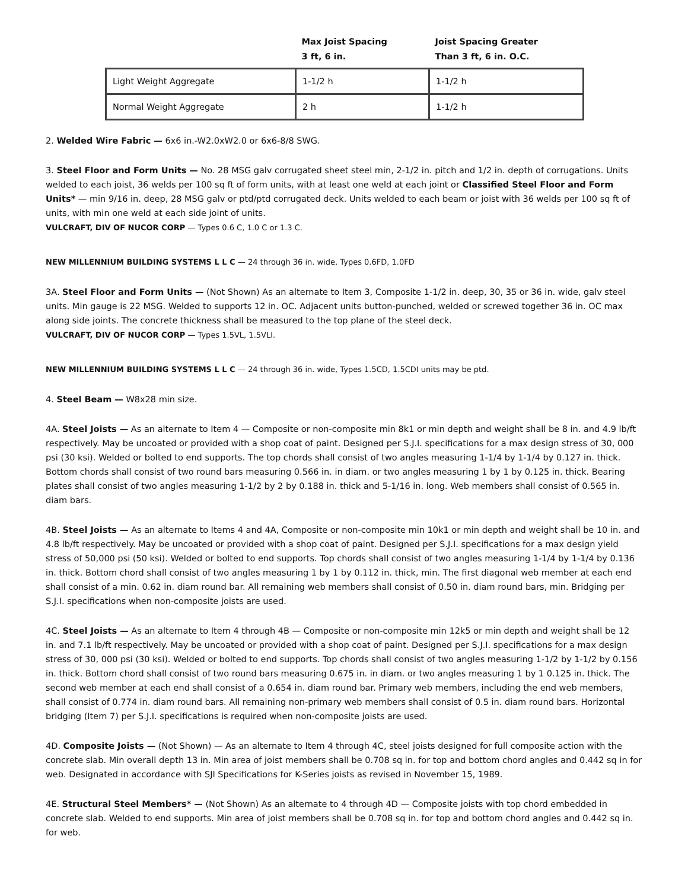| | Max Joist Spacing 3 ft, 6 in. | Joist Spacing Greater Than 3 ft, 6 in. O.C. |
| --- | --- | --- |
| Light Weight Aggregate | 1-1/2 h | 1-1/2 h |
| Normal Weight Aggregate | 2 h | 1-1/2 h |
2. Welded Wire Fabric — 6x6 in.-W2.0xW2.0 or 6x6-8/8 SWG.
3. Steel Floor and Form Units — No. 28 MSG galv corrugated sheet steel min, 2-1/2 in. pitch and 1/2 in. depth of corrugations. Units welded to each joist, 36 welds per 100 sq ft of form units, with at least one weld at each joint or Classified Steel Floor and Form Units* — min 9/16 in. deep, 28 MSG galv or ptd/ptd corrugated deck. Units welded to each beam or joist with 36 welds per 100 sq ft of units, with min one weld at each side joint of units.
VULCRAFT, DIV OF NUCOR CORP — Types 0.6 C, 1.0 C or 1.3 C.
NEW MILLENNIUM BUILDING SYSTEMS L L C — 24 through 36 in. wide, Types 0.6FD, 1.0FD
3A. Steel Floor and Form Units — (Not Shown) As an alternate to Item 3, Composite 1-1/2 in. deep, 30, 35 or 36 in. wide, galv steel units. Min gauge is 22 MSG. Welded to supports 12 in. OC. Adjacent units button-punched, welded or screwed together 36 in. OC max along side joints. The concrete thickness shall be measured to the top plane of the steel deck.
VULCRAFT, DIV OF NUCOR CORP — Types 1.5VL, 1.5VLI.
NEW MILLENNIUM BUILDING SYSTEMS L L C — 24 through 36 in. wide, Types 1.5CD, 1.5CDI units may be ptd.
4. Steel Beam — W8x28 min size.
4A. Steel Joists — As an alternate to Item 4 — Composite or non-composite min 8k1 or min depth and weight shall be 8 in. and 4.9 lb/ft respectively. May be uncoated or provided with a shop coat of paint. Designed per S.J.I. specifications for a max design stress of 30, 000 psi (30 ksi). Welded or bolted to end supports. The top chords shall consist of two angles measuring 1-1/4 by 1-1/4 by 0.127 in. thick. Bottom chords shall consist of two round bars measuring 0.566 in. in diam. or two angles measuring 1 by 1 by 0.125 in. thick. Bearing plates shall consist of two angles measuring 1-1/2 by 2 by 0.188 in. thick and 5-1/16 in. long. Web members shall consist of 0.565 in. diam bars.
4B. Steel Joists — As an alternate to Items 4 and 4A, Composite or non-composite min 10k1 or min depth and weight shall be 10 in. and 4.8 lb/ft respectively. May be uncoated or provided with a shop coat of paint. Designed per S.J.I. specifications for a max design yield stress of 50,000 psi (50 ksi). Welded or bolted to end supports. Top chords shall consist of two angles measuring 1-1/4 by 1-1/4 by 0.136 in. thick. Bottom chord shall consist of two angles measuring 1 by 1 by 0.112 in. thick, min. The first diagonal web member at each end shall consist of a min. 0.62 in. diam round bar. All remaining web members shall consist of 0.50 in. diam round bars, min. Bridging per S.J.I. specifications when non-composite joists are used.
4C. Steel Joists — As an alternate to Item 4 through 4B — Composite or non-composite min 12k5 or min depth and weight shall be 12 in. and 7.1 lb/ft respectively. May be uncoated or provided with a shop coat of paint. Designed per S.J.I. specifications for a max design stress of 30, 000 psi (30 ksi). Welded or bolted to end supports. Top chords shall consist of two angles measuring 1-1/2 by 1-1/2 by 0.156 in. thick. Bottom chord shall consist of two round bars measuring 0.675 in. in diam. or two angles measuring 1 by 1 0.125 in. thick. The second web member at each end shall consist of a 0.654 in. diam round bar. Primary web members, including the end web members, shall consist of 0.774 in. diam round bars. All remaining non-primary web members shall consist of 0.5 in. diam round bars. Horizontal bridging (Item 7) per S.J.I. specifications is required when non-composite joists are used.
4D. Composite Joists — (Not Shown) — As an alternate to Item 4 through 4C, steel joists designed for full composite action with the concrete slab. Min overall depth 13 in. Min area of joist members shall be 0.708 sq in. for top and bottom chord angles and 0.442 sq in for web. Designated in accordance with SJI Specifications for K-Series joists as revised in November 15, 1989.
4E. Structural Steel Members* — (Not Shown) As an alternate to 4 through 4D — Composite joists with top chord embedded in concrete slab. Welded to end supports. Min area of joist members shall be 0.708 sq in. for top and bottom chord angles and 0.442 sq in. for web.